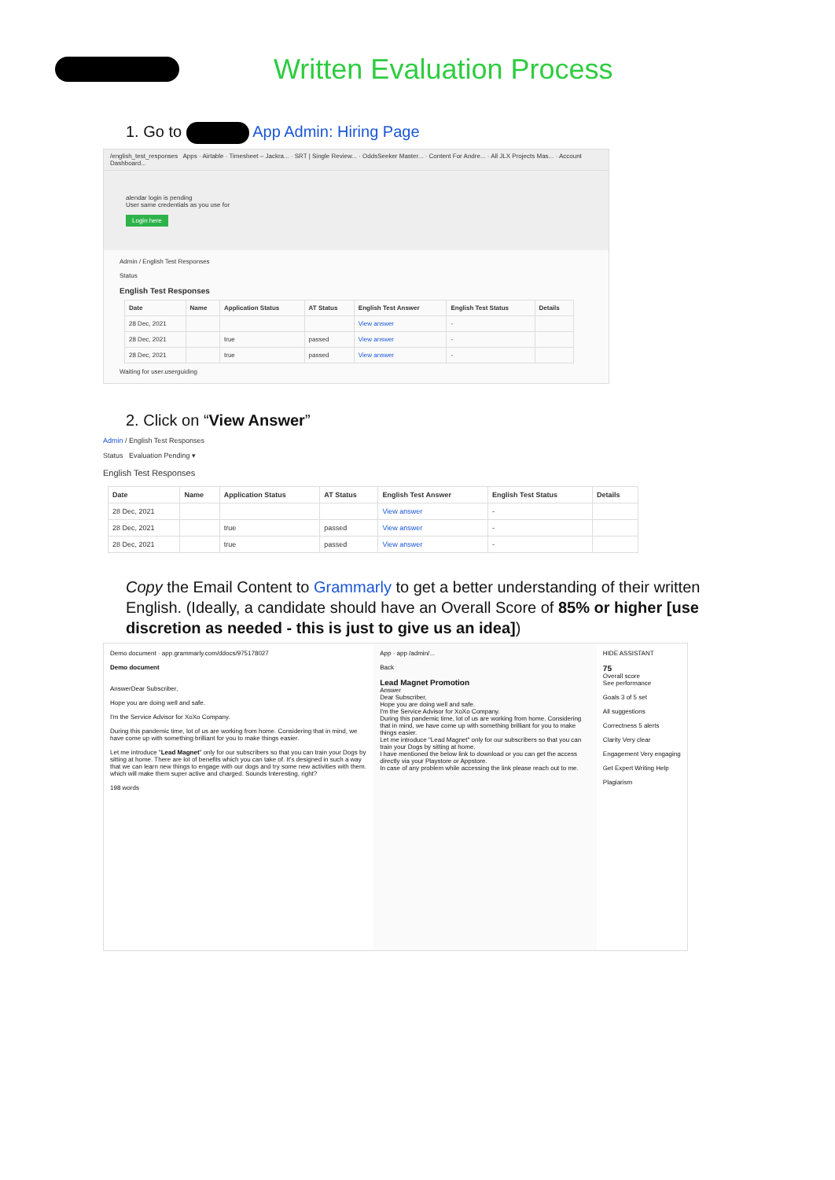Written Evaluation Process
1. Go to App Admin: Hiring Page
/english_test_responses Apps · Airtable · Timesheet – Jackra... · SRT | Single Review... · OddsSeeker Master... · Content For Andre... · All JLX Projects Mas... · Account Dashboard...
alendar login is pending
User same credentials as you use for
Login here
Admin / English Test Responses
Status
English Test Responses
| Date | Name | Application Status | AT Status | English Test Answer | English Test Status | Details |
| --- | --- | --- | --- | --- | --- | --- |
| 28 Dec, 2021 | | | | View answer | - | |
| 28 Dec, 2021 | | true | passed | View answer | - | |
| 28 Dec, 2021 | | true | passed | View answer | - | |
Waiting for user.userguiding
2. Click on “View Answer”
Admin / English Test Responses
Status Evaluation Pending ▾
English Test Responses
| Date | Name | Application Status | AT Status | English Test Answer | English Test Status | Details |
| --- | --- | --- | --- | --- | --- | --- |
| 28 Dec, 2021 | | | | View answer | - | |
| 28 Dec, 2021 | | true | passed | View answer | - | |
| 28 Dec, 2021 | | true | passed | View answer | - | |
Copy the Email Content to Grammarly to get a better understanding of their written English. (Ideally, a candidate should have an Overall Score of 85% or higher [use discretion as needed - this is just to give us an idea])
Demo document · app.grammarly.com/ddocs/975178027
Demo document
AnswerDear Subscriber,
Hope you are doing well and safe.
I'm the Service Advisor for XoXo Company.
During this pandemic time, lot of us are working from home. Considering that in mind, we have come up with something brilliant for you to make things easier.
Let me introduce "Lead Magnet" only for our subscribers so that you can train your Dogs by sitting at home. There are lot of benefits which you can take of. It's designed in such a way that we can learn new things to engage with our dogs and try some new activities with them. which will make them super active and charged. Sounds Interesting, right?
198 words
App · app /admin/...
Back
Lead Magnet Promotion
Answer
Dear Subscriber,
Hope you are doing well and safe.
I'm the Service Advisor for XoXo Company.
During this pandemic time, lot of us are working from home. Considering that in mind, we have come up with something brilliant for you to make things easier.
Let me introduce "Lead Magnet" only for our subscribers so that you can train your Dogs by sitting at home.
I have mentioned the below link to download or you can get the access directly via your Playstore or Appstore.
In case of any problem while accessing the link please reach out to me.
HIDE ASSISTANT
75
Overall score
See performance
Goals 3 of 5 set
All suggestions
Correctness 5 alerts
Clarity Very clear
Engagement Very engaging
Get Expert Writing Help
Plagiarism